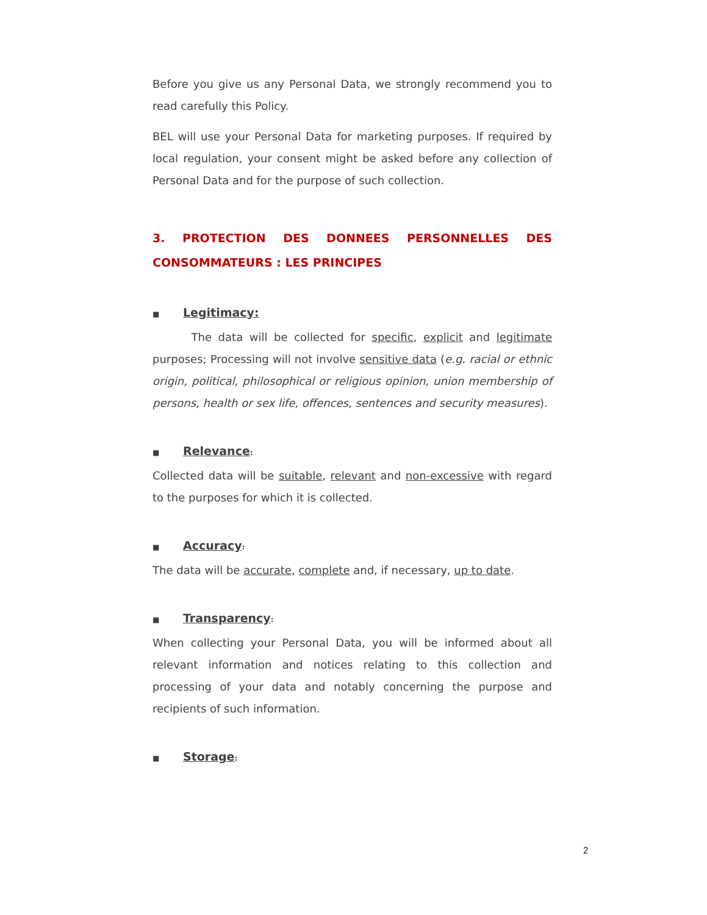Before you give us any Personal Data, we strongly recommend you to read carefully this Policy.
BEL will use your Personal Data for marketing purposes. If required by local regulation, your consent might be asked before any collection of Personal Data and for the purpose of such collection.
3. PROTECTION DES DONNEES PERSONNELLES DES CONSOMMATEURS : LES PRINCIPES
■ Legitimacy:
The data will be collected for specific, explicit and legitimate purposes; Processing will not involve sensitive data (e.g. racial or ethnic origin, political, philosophical or religious opinion, union membership of persons, health or sex life, offences, sentences and security measures).
■ Relevance:
Collected data will be suitable, relevant and non-excessive with regard to the purposes for which it is collected.
■ Accuracy:
The data will be accurate, complete and, if necessary, up to date.
■ Transparency:
When collecting your Personal Data, you will be informed about all relevant information and notices relating to this collection and processing of your data and notably concerning the purpose and recipients of such information.
■ Storage:
2